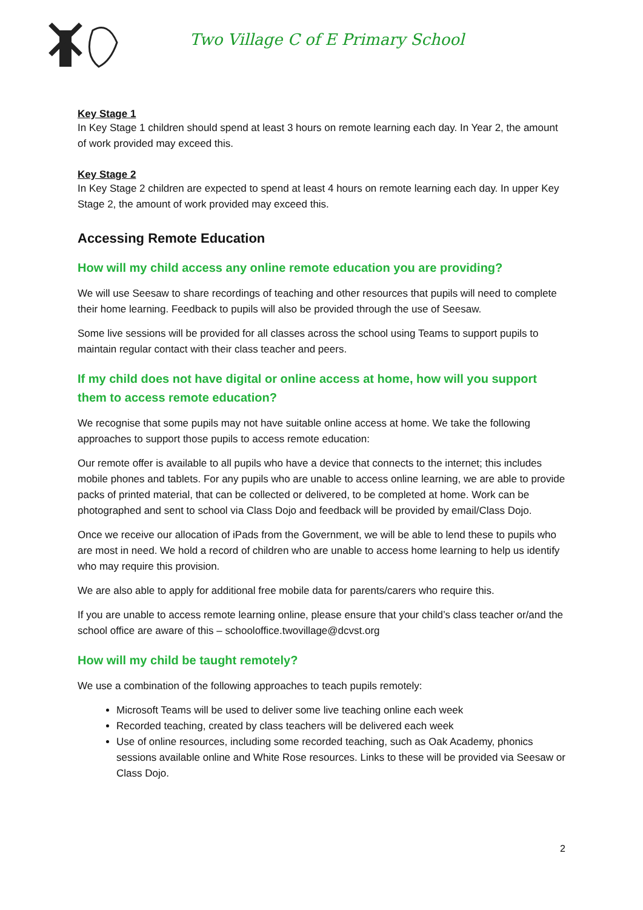Two Village C of E Primary School
Key Stage 1
In Key Stage 1 children should spend at least 3 hours on remote learning each day. In Year 2, the amount of work provided may exceed this.
Key Stage 2
In Key Stage 2 children are expected to spend at least 4 hours on remote learning each day. In upper Key Stage 2, the amount of work provided may exceed this.
Accessing Remote Education
How will my child access any online remote education you are providing?
We will use Seesaw to share recordings of teaching and other resources that pupils will need to complete their home learning. Feedback to pupils will also be provided through the use of Seesaw.
Some live sessions will be provided for all classes across the school using Teams to support pupils to maintain regular contact with their class teacher and peers.
If my child does not have digital or online access at home, how will you support them to access remote education?
We recognise that some pupils may not have suitable online access at home. We take the following approaches to support those pupils to access remote education:
Our remote offer is available to all pupils who have a device that connects to the internet; this includes mobile phones and tablets. For any pupils who are unable to access online learning, we are able to provide packs of printed material, that can be collected or delivered, to be completed at home. Work can be photographed and sent to school via Class Dojo and feedback will be provided by email/Class Dojo.
Once we receive our allocation of iPads from the Government, we will be able to lend these to pupils who are most in need. We hold a record of children who are unable to access home learning to help us identify who may require this provision.
We are also able to apply for additional free mobile data for parents/carers who require this.
If you are unable to access remote learning online, please ensure that your child’s class teacher or/and the school office are aware of this – schooloffice.twovillage@dcvst.org
How will my child be taught remotely?
We use a combination of the following approaches to teach pupils remotely:
Microsoft Teams will be used to deliver some live teaching online each week
Recorded teaching, created by class teachers will be delivered each week
Use of online resources, including some recorded teaching, such as Oak Academy, phonics sessions available online and White Rose resources. Links to these will be provided via Seesaw or Class Dojo.
2